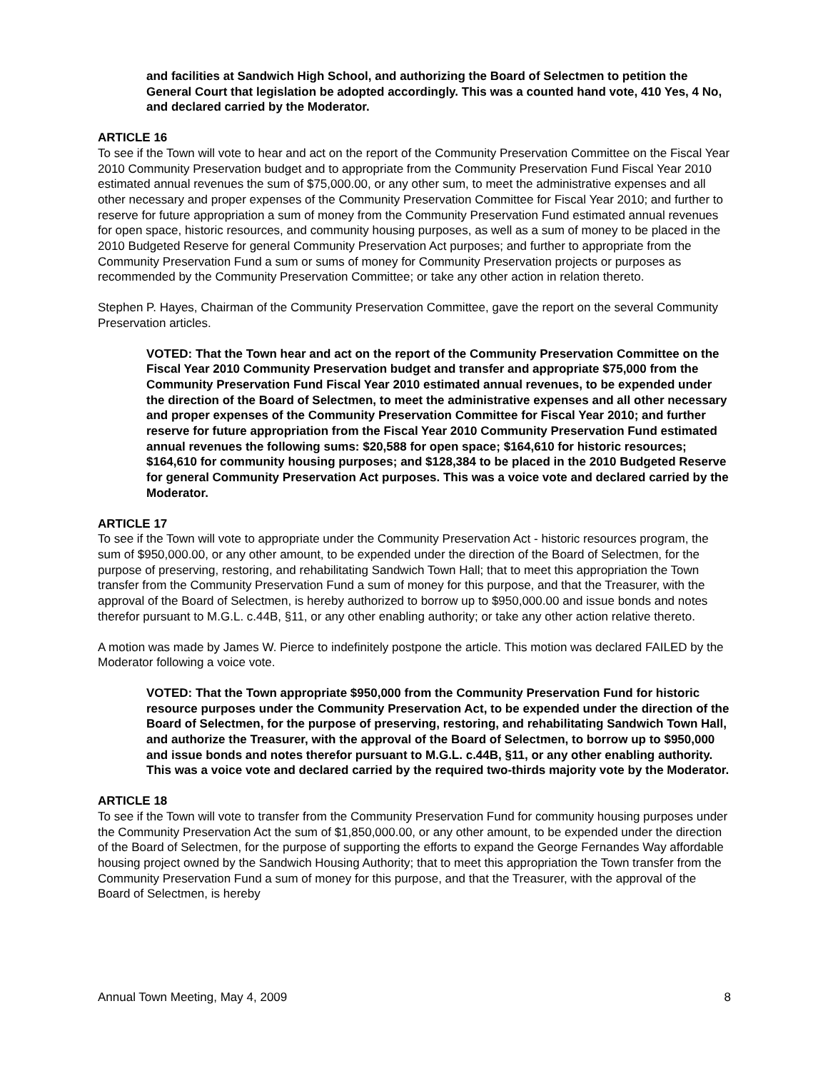and facilities at Sandwich High School, and authorizing the Board of Selectmen to petition the General Court that legislation be adopted accordingly. This was a counted hand vote, 410 Yes, 4 No, and declared carried by the Moderator.
ARTICLE 16
To see if the Town will vote to hear and act on the report of the Community Preservation Committee on the Fiscal Year 2010 Community Preservation budget and to appropriate from the Community Preservation Fund Fiscal Year 2010 estimated annual revenues the sum of $75,000.00, or any other sum, to meet the administrative expenses and all other necessary and proper expenses of the Community Preservation Committee for Fiscal Year 2010; and further to reserve for future appropriation a sum of money from the Community Preservation Fund estimated annual revenues for open space, historic resources, and community housing purposes, as well as a sum of money to be placed in the 2010 Budgeted Reserve for general Community Preservation Act purposes; and further to appropriate from the Community Preservation Fund a sum or sums of money for Community Preservation projects or purposes as recommended by the Community Preservation Committee; or take any other action in relation thereto.
Stephen P. Hayes, Chairman of the Community Preservation Committee, gave the report on the several Community Preservation articles.
VOTED: That the Town hear and act on the report of the Community Preservation Committee on the Fiscal Year 2010 Community Preservation budget and transfer and appropriate $75,000 from the Community Preservation Fund Fiscal Year 2010 estimated annual revenues, to be expended under the direction of the Board of Selectmen, to meet the administrative expenses and all other necessary and proper expenses of the Community Preservation Committee for Fiscal Year 2010; and further reserve for future appropriation from the Fiscal Year 2010 Community Preservation Fund estimated annual revenues the following sums: $20,588 for open space; $164,610 for historic resources; $164,610 for community housing purposes; and $128,384 to be placed in the 2010 Budgeted Reserve for general Community Preservation Act purposes. This was a voice vote and declared carried by the Moderator.
ARTICLE 17
To see if the Town will vote to appropriate under the Community Preservation Act - historic resources program, the sum of $950,000.00, or any other amount, to be expended under the direction of the Board of Selectmen, for the purpose of preserving, restoring, and rehabilitating Sandwich Town Hall; that to meet this appropriation the Town transfer from the Community Preservation Fund a sum of money for this purpose, and that the Treasurer, with the approval of the Board of Selectmen, is hereby authorized to borrow up to $950,000.00 and issue bonds and notes therefor pursuant to M.G.L. c.44B, §11, or any other enabling authority; or take any other action relative thereto.
A motion was made by James W. Pierce to indefinitely postpone the article. This motion was declared FAILED by the Moderator following a voice vote.
VOTED: That the Town appropriate $950,000 from the Community Preservation Fund for historic resource purposes under the Community Preservation Act, to be expended under the direction of the Board of Selectmen, for the purpose of preserving, restoring, and rehabilitating Sandwich Town Hall, and authorize the Treasurer, with the approval of the Board of Selectmen, to borrow up to $950,000 and issue bonds and notes therefor pursuant to M.G.L. c.44B, §11, or any other enabling authority. This was a voice vote and declared carried by the required two-thirds majority vote by the Moderator.
ARTICLE 18
To see if the Town will vote to transfer from the Community Preservation Fund for community housing purposes under the Community Preservation Act the sum of $1,850,000.00, or any other amount, to be expended under the direction of the Board of Selectmen, for the purpose of supporting the efforts to expand the George Fernandes Way affordable housing project owned by the Sandwich Housing Authority; that to meet this appropriation the Town transfer from the Community Preservation Fund a sum of money for this purpose, and that the Treasurer, with the approval of the Board of Selectmen, is hereby
Annual Town Meeting, May 4, 2009 8